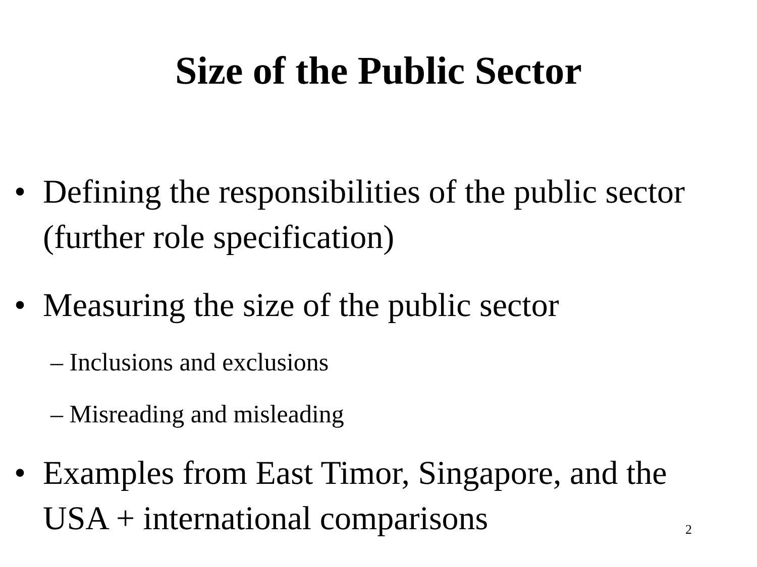Size of the Public Sector
• Defining the responsibilities of the public sector (further role specification)
• Measuring the size of the public sector
– Inclusions and exclusions
– Misreading and misleading
• Examples from East Timor, Singapore, and the USA + international comparisons
2